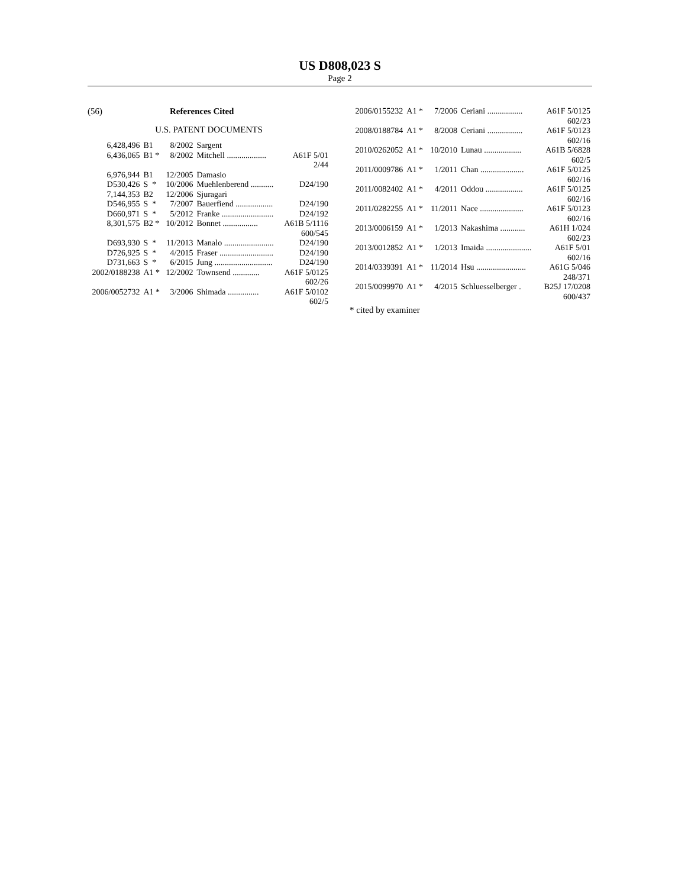US D808,023 S
Page 2
(56) References Cited
U.S. PATENT DOCUMENTS
| 6,428,496 | B1 | 8/2002 | Sargent | |
| 6,436,065 | B1 * | 8/2002 | Mitchell ................... | A61F 5/01 2/44 |
| 6,976,944 | B1 | 12/2005 | Damasio | |
| D530,426 | S * | 10/2006 | Muehlenberend ........... | D24/190 |
| 7,144,353 | B2 | 12/2006 | Sjuragari | |
| D546,955 | S * | 7/2007 | Bauerfiend .................. | D24/190 |
| D660,971 | S * | 5/2012 | Franke ......................... | D24/192 |
| 8,301,575 | B2 * | 10/2012 | Bonnet ................. | A61B 5/1116 600/545 |
| D693,930 | S * | 11/2013 | Manalo ........................ | D24/190 |
| D726,925 | S * | 4/2015 | Fraser .......................... | D24/190 |
| D731,663 | S * | 6/2015 | Jung ............................ | D24/190 |
| 2002/0188238 | A1 * | 12/2002 | Townsend ............. | A61F 5/0125 602/26 |
| 2006/0052732 | A1 * | 3/2006 | Shimada ............... | A61F 5/0102 602/5 |
| 2006/0155232 | A1 * | 7/2006 | Ceriani ................. | A61F 5/0125 602/23 |
| 2008/0188784 | A1 * | 8/2008 | Ceriani ................. | A61F 5/0123 602/16 |
| 2010/0262052 | A1 * | 10/2010 | Lunau .................. | A61B 5/6828 602/5 |
| 2011/0009786 | A1 * | 1/2011 | Chan ..................... | A61F 5/0125 602/16 |
| 2011/0082402 | A1 * | 4/2011 | Oddou .................. | A61F 5/0125 602/16 |
| 2011/0282255 | A1 * | 11/2011 | Nace ..................... | A61F 5/0123 602/16 |
| 2013/0006159 | A1 * | 1/2013 | Nakashima ............ | A61H 1/024 602/23 |
| 2013/0012852 | A1 * | 1/2013 | Imaida ...................... | A61F 5/01 602/16 |
| 2014/0339391 | A1 * | 11/2014 | Hsu ........................ | A61G 5/046 248/371 |
| 2015/0099970 | A1 * | 4/2015 | Schluesselberger . | B25J 17/0208 600/437 |
* cited by examiner